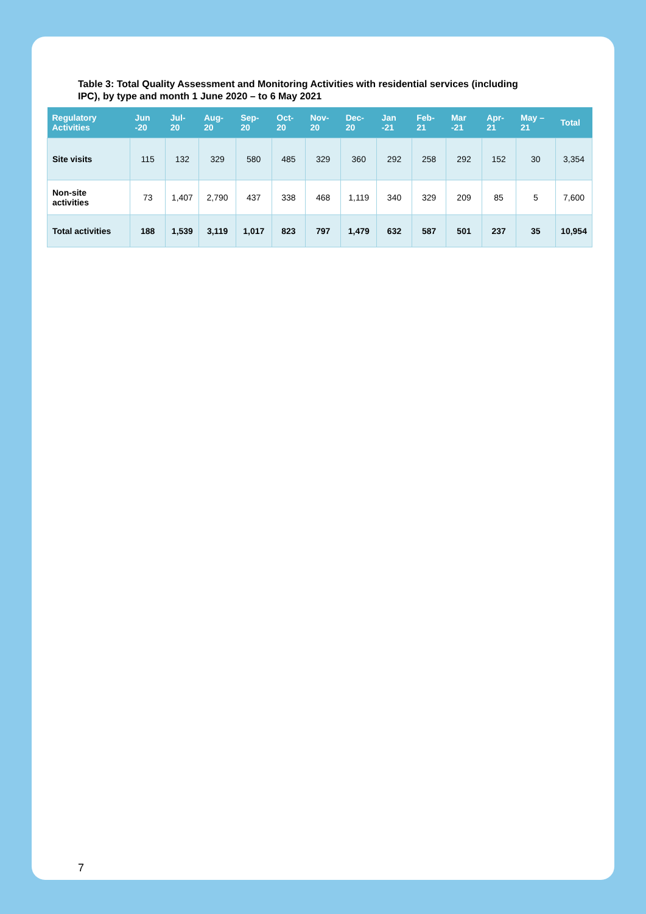Table 3: Total Quality Assessment and Monitoring Activities with residential services (including IPC), by type and month 1 June 2020 – to 6 May 2021
| Regulatory Activities | Jun -20 | Jul-20 | Aug-20 | Sep-20 | Oct-20 | Nov-20 | Dec-20 | Jan -21 | Feb-21 | Mar -21 | Apr-21 | May – 21 | Total |
| --- | --- | --- | --- | --- | --- | --- | --- | --- | --- | --- | --- | --- | --- |
| Site visits | 115 | 132 | 329 | 580 | 485 | 329 | 360 | 292 | 258 | 292 | 152 | 30 | 3,354 |
| Non-site activities | 73 | 1,407 | 2,790 | 437 | 338 | 468 | 1,119 | 340 | 329 | 209 | 85 | 5 | 7,600 |
| Total activities | 188 | 1,539 | 3,119 | 1,017 | 823 | 797 | 1,479 | 632 | 587 | 501 | 237 | 35 | 10,954 |
7